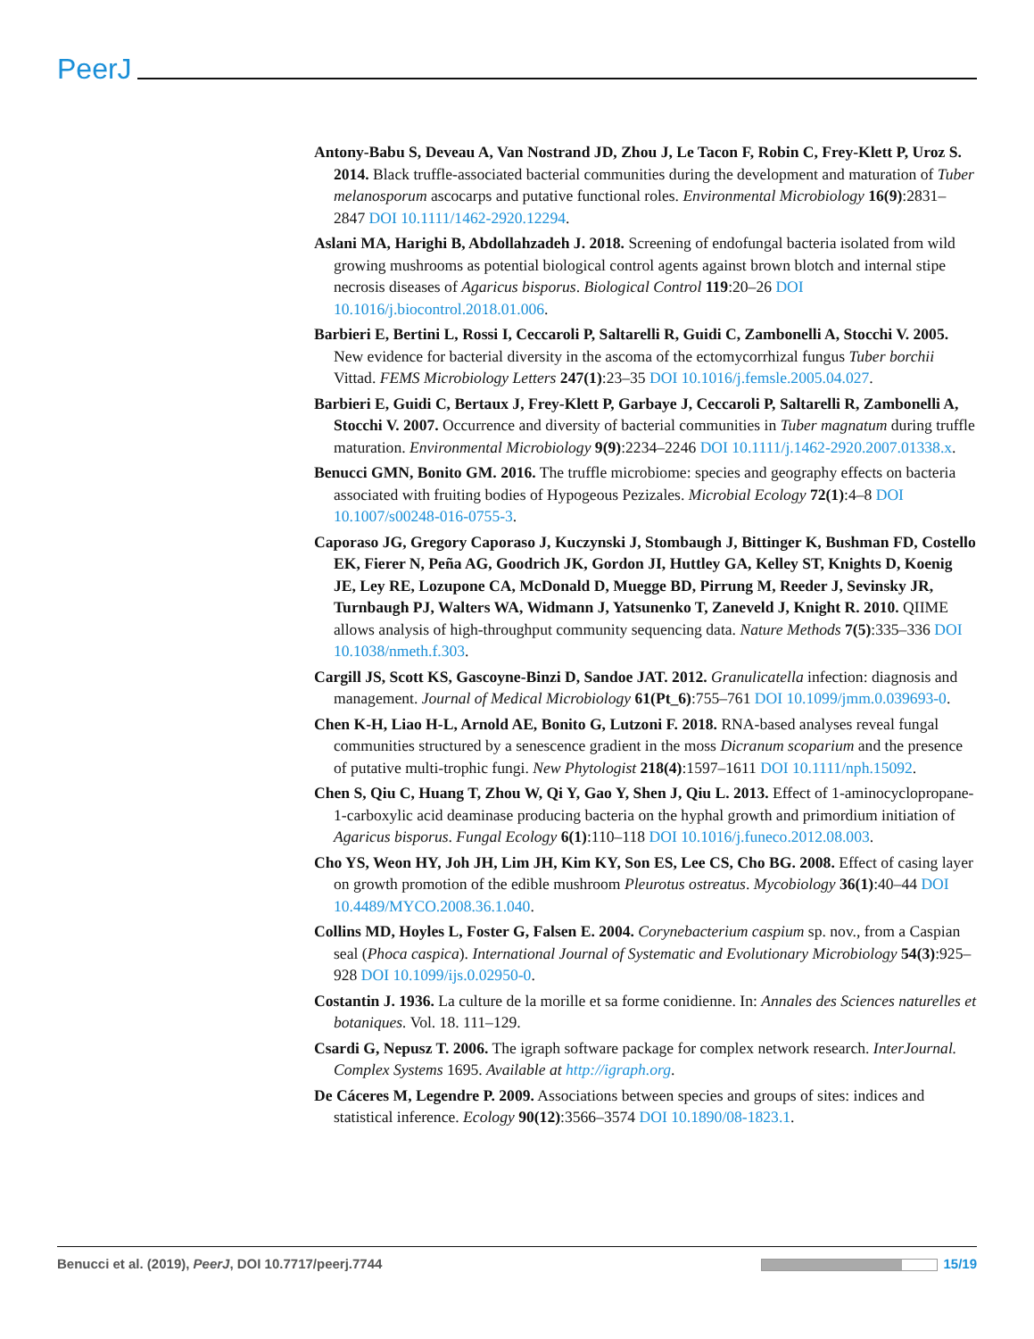PeerJ
Antony-Babu S, Deveau A, Van Nostrand JD, Zhou J, Le Tacon F, Robin C, Frey-Klett P, Uroz S. 2014. Black truffle-associated bacterial communities during the development and maturation of Tuber melanosporum ascocarps and putative functional roles. Environmental Microbiology 16(9):2831–2847 DOI 10.1111/1462-2920.12294.
Aslani MA, Harighi B, Abdollahzadeh J. 2018. Screening of endofungal bacteria isolated from wild growing mushrooms as potential biological control agents against brown blotch and internal stipe necrosis diseases of Agaricus bisporus. Biological Control 119:20–26 DOI 10.1016/j.biocontrol.2018.01.006.
Barbieri E, Bertini L, Rossi I, Ceccaroli P, Saltarelli R, Guidi C, Zambonelli A, Stocchi V. 2005. New evidence for bacterial diversity in the ascoma of the ectomycorrhizal fungus Tuber borchii Vittad. FEMS Microbiology Letters 247(1):23–35 DOI 10.1016/j.femsle.2005.04.027.
Barbieri E, Guidi C, Bertaux J, Frey-Klett P, Garbaye J, Ceccaroli P, Saltarelli R, Zambonelli A, Stocchi V. 2007. Occurrence and diversity of bacterial communities in Tuber magnatum during truffle maturation. Environmental Microbiology 9(9):2234–2246 DOI 10.1111/j.1462-2920.2007.01338.x.
Benucci GMN, Bonito GM. 2016. The truffle microbiome: species and geography effects on bacteria associated with fruiting bodies of Hypogeous Pezizales. Microbial Ecology 72(1):4–8 DOI 10.1007/s00248-016-0755-3.
Caporaso JG, Gregory Caporaso J, Kuczynski J, Stombaugh J, Bittinger K, Bushman FD, Costello EK, Fierer N, Peña AG, Goodrich JK, Gordon JI, Huttley GA, Kelley ST, Knights D, Koenig JE, Ley RE, Lozupone CA, McDonald D, Muegge BD, Pirrung M, Reeder J, Sevinsky JR, Turnbaugh PJ, Walters WA, Widmann J, Yatsunenko T, Zaneveld J, Knight R. 2010. QIIME allows analysis of high-throughput community sequencing data. Nature Methods 7(5):335–336 DOI 10.1038/nmeth.f.303.
Cargill JS, Scott KS, Gascoyne-Binzi D, Sandoe JAT. 2012. Granulicatella infection: diagnosis and management. Journal of Medical Microbiology 61(Pt_6):755–761 DOI 10.1099/jmm.0.039693-0.
Chen K-H, Liao H-L, Arnold AE, Bonito G, Lutzoni F. 2018. RNA-based analyses reveal fungal communities structured by a senescence gradient in the moss Dicranum scoparium and the presence of putative multi-trophic fungi. New Phytologist 218(4):1597–1611 DOI 10.1111/nph.15092.
Chen S, Qiu C, Huang T, Zhou W, Qi Y, Gao Y, Shen J, Qiu L. 2013. Effect of 1-aminocyclopropane-1-carboxylic acid deaminase producing bacteria on the hyphal growth and primordium initiation of Agaricus bisporus. Fungal Ecology 6(1):110–118 DOI 10.1016/j.funeco.2012.08.003.
Cho YS, Weon HY, Joh JH, Lim JH, Kim KY, Son ES, Lee CS, Cho BG. 2008. Effect of casing layer on growth promotion of the edible mushroom Pleurotus ostreatus. Mycobiology 36(1):40–44 DOI 10.4489/MYCO.2008.36.1.040.
Collins MD, Hoyles L, Foster G, Falsen E. 2004. Corynebacterium caspium sp. nov., from a Caspian seal (Phoca caspica). International Journal of Systematic and Evolutionary Microbiology 54(3):925–928 DOI 10.1099/ijs.0.02950-0.
Costantin J. 1936. La culture de la morille et sa forme conidienne. In: Annales des Sciences naturelles et botaniques. Vol. 18. 111–129.
Csardi G, Nepusz T. 2006. The igraph software package for complex network research. InterJournal. Complex Systems 1695. Available at http://igraph.org.
De Cáceres M, Legendre P. 2009. Associations between species and groups of sites: indices and statistical inference. Ecology 90(12):3566–3574 DOI 10.1890/08-1823.1.
Benucci et al. (2019), PeerJ, DOI 10.7717/peerj.7744 15/19